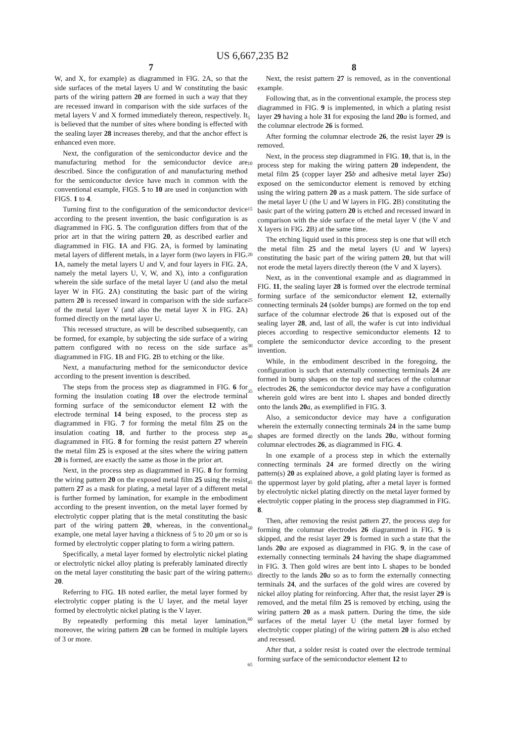US 6,667,235 B2
7
W, and X, for example) as diagrammed in FIG. 2A, so that the side surfaces of the metal layers U and W constituting the basic parts of the wiring pattern 20 are formed in such a way that they are recessed inward in comparison with the side surfaces of the metal layers V and X formed immediately thereon, respectively. It is believed that the number of sites where bonding is effected with the sealing layer 28 increases thereby, and that the anchor effect is enhanced even more.
Next, the configuration of the semiconductor device and the manufacturing method for the semiconductor device are described. Since the configuration of and manufacturing method for the semiconductor device have much in common with the conventional example, FIGS. 5 to 10 are used in conjunction with FIGS. 1 to 4.
Turning first to the configuration of the semiconductor device according to the present invention, the basic configuration is as diagrammed in FIG. 5. The configuration differs from that of the prior art in that the wiring pattern 20, as described earlier and diagrammed in FIG. 1 A and FIG. 2 A, is formed by laminating metal layers of different metals, in a layer form (two layers in FIG. 1 A, namely the metal layers U and V, and four layers in FIG. 2 A, namely the metal layers U, V, W, and X), into a configuration wherein the side surface of the metal layer U (and also the metal layer W in FIG. 2 A) constituting the basic part of the wiring pattern 20 is recessed inward in comparison with the side surface of the metal layer V (and also the metal layer X in FIG. 2 A) formed directly on the metal layer U.
This recessed structure, as will be described subsequently, can be formed, for example, by subjecting the side surface of a wiring pattern configured with no recess on the side surface as diagrammed in FIG. 1 B and FIG. 2 B to etching or the like.
Next, a manufacturing method for the semiconductor device according to the present invention is described.
The steps from the process step as diagrammed in FIG. 6 for forming the insulation coating 18 over the electrode terminal forming surface of the semiconductor element 12 with the electrode terminal 14 being exposed, to the process step as diagrammed in FIG. 7 for forming the metal film 25 on the insulation coating 18, and further to the process step as diagrammed in FIG. 8 for forming the resist pattern 27 wherein the metal film 25 is exposed at the sites where the wiring pattern 20 is formed, are exactly the same as those in the prior art.
Next, in the process step as diagrammed in FIG. 8 for forming the wiring pattern 20 on the exposed metal film 25 using the resist pattern 27 as a mask for plating, a metal layer of a different metal is further formed by lamination, for example in the embodiment according to the present invention, on the metal layer formed by electrolytic copper plating that is the metal constituting the basic part of the wiring pattern 20, whereas, in the conventional example, one metal layer having a thickness of 5 to 20 μm or so is formed by electrolytic copper plating to form a wiring pattern.
Specifically, a metal layer formed by electrolytic nickel plating or electrolytic nickel alloy plating is preferably laminated directly on the metal layer constituting the basic part of the wiring pattern 20.
Referring to FIG. 1 B noted earlier, the metal layer formed by electrolytic copper plating is the U layer, and the metal layer formed by electrolytic nickel plating is the V layer.
By repeatedly performing this metal layer lamination, moreover, the wiring pattern 20 can be formed in multiple layers of 3 or more.
5
10
15
20
25
30
35
40
45
50
55
60
65
8
Next, the resist pattern 27 is removed, as in the conventional example.
Following that, as in the conventional example, the process step diagrammed in FIG. 9 is implemented, in which a plating resist layer 29 having a hole 31 for exposing the land 20 a is formed, and the columnar electrode 26 is formed.
After forming the columnar electrode 26, the resist layer 29 is removed.
Next, in the process step diagrammed in FIG. 10, that is, in the process step for making the wiring pattern 20 independent, the metal film 25 (copper layer 25 b and adhesive metal layer 25 a) exposed on the semiconductor element is removed by etching using the wiring pattern 20 as a mask pattern. The side surface of the metal layer U (the U and W layers in FIG. 2 B) constituting the basic part of the wiring pattern 20 is etched and recessed inward in comparison with the side surface of the metal layer V (the V and X layers in FIG. 2 B) at the same time.
The etching liquid used in this process step is one that will etch the metal film 25 and the metal layers (U and W layers) constituting the basic part of the wiring pattern 20, but that will not erode the metal layers directly thereon (the V and X layers).
Next, as in the conventional example and as diagrammed in FIG. 11, the sealing layer 28 is formed over the electrode terminal forming surface of the semiconductor element 12, externally connecting terminals 24 (solder bumps) are formed on the top end surface of the columnar electrode 26 that is exposed out of the sealing layer 28, and, last of all, the wafer is cut into individual pieces according to respective semiconductor elements 12 to complete the semiconductor device according to the present invention.
While, in the embodiment described in the foregoing, the configuration is such that externally connecting terminals 24 are formed in bump shapes on the top end surfaces of the columnar electrodes 26, the semiconductor device may have a configuration wherein gold wires are bent into L shapes and bonded directly onto the lands 20 a, as exemplified in FIG. 3.
Also, a semiconductor device may have a configuration wherein the externally connecting terminals 24 in the same bump shapes are formed directly on the lands 20 a, without forming columnar electrodes 26, as diagrammed in FIG. 4.
In one example of a process step in which the externally connecting terminals 24 are formed directly on the wiring pattern(s) 20 as explained above, a gold plating layer is formed as the uppermost layer by gold plating, after a metal layer is formed by electrolytic nickel plating directly on the metal layer formed by electrolytic copper plating in the process step diagrammed in FIG. 8.
Then, after removing the resist pattern 27, the process step for forming the columnar electrodes 26 diagrammed in FIG. 9 is skipped, and the resist layer 29 is formed in such a state that the lands 20 a are exposed as diagrammed in FIG. 9, in the case of externally connecting terminals 24 having the shape diagrammed in FIG. 3. Then gold wires are bent into L shapes to be bonded directly to the lands 20 a so as to form the externally connecting terminals 24, and the surfaces of the gold wires are covered by nickel alloy plating for reinforcing. After that, the resist layer 29 is removed, and the metal film 25 is removed by etching, using the wiring pattern 20 as a mask pattern. During the time, the side surfaces of the metal layer U (the metal layer formed by electrolytic copper plating) of the wiring pattern 20 is also etched and recessed.
After that, a solder resist is coated over the electrode terminal forming surface of the semiconductor element 12 to